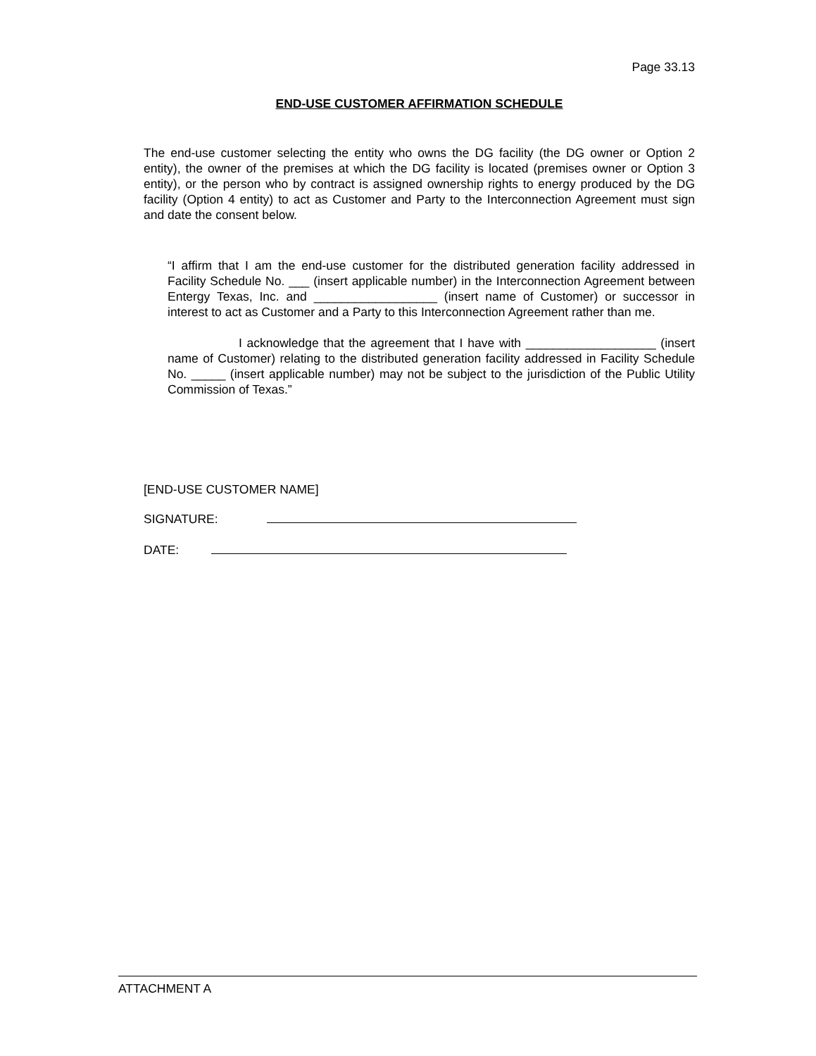Page 33.13
END-USE CUSTOMER AFFIRMATION SCHEDULE
The end-use customer selecting the entity who owns the DG facility (the DG owner or Option 2 entity), the owner of the premises at which the DG facility is located (premises owner or Option 3 entity), or the person who by contract is assigned ownership rights to energy produced by the DG facility (Option 4 entity) to act as Customer and Party to the Interconnection Agreement must sign and date the consent below.
“I affirm that I am the end-use customer for the distributed generation facility addressed in Facility Schedule No. ___ (insert applicable number) in the Interconnection Agreement between Entergy Texas, Inc. and __________________ (insert name of Customer) or successor in interest to act as Customer and a Party to this Interconnection Agreement rather than me.
I acknowledge that the agreement that I have with ___________________ (insert name of Customer) relating to the distributed generation facility addressed in Facility Schedule No. _____ (insert applicable number) may not be subject to the jurisdiction of the Public Utility Commission of Texas.”
[END-USE CUSTOMER NAME]
SIGNATURE:
DATE:
ATTACHMENT A